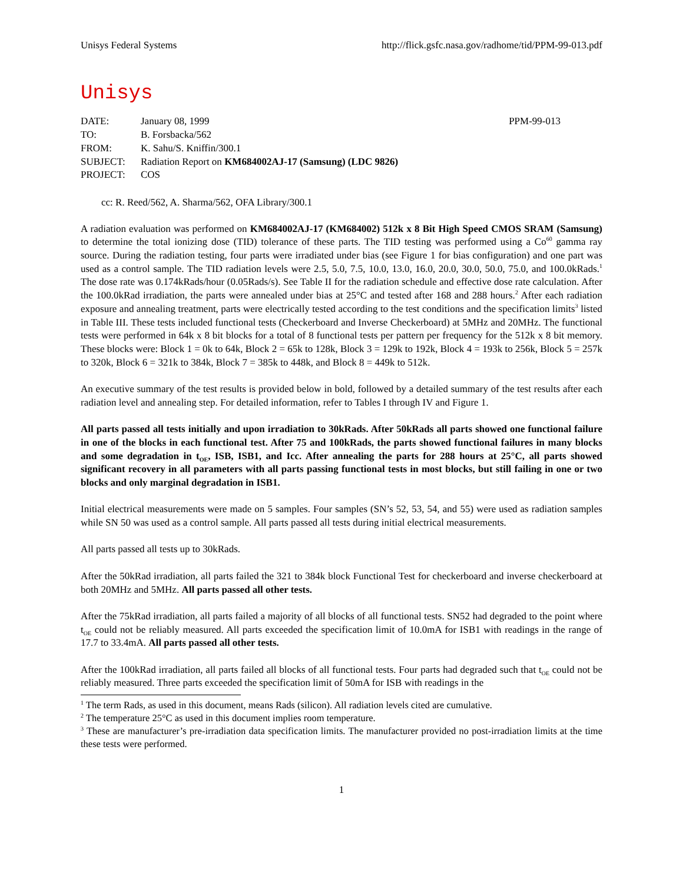Unisys Federal Systems http://flick.gsfc.nasa.gov/radhome/tid/PPM-99-013.pdf
Unisys
| DATE: | January 08, 1999 | PPM-99-013 |
| TO: | B. Forsbacka/562 | |
| FROM: | K. Sahu/S. Kniffin/300.1 | |
| SUBJECT: | Radiation Report on KM684002AJ-17 (Samsung) (LDC 9826) | |
| PROJECT: | COS | |
cc: R. Reed/562, A. Sharma/562, OFA Library/300.1
A radiation evaluation was performed on KM684002AJ-17 (KM684002) 512k x 8 Bit High Speed CMOS SRAM (Samsung) to determine the total ionizing dose (TID) tolerance of these parts. The TID testing was performed using a Co<sup>60</sup> gamma ray source. During the radiation testing, four parts were irradiated under bias (see Figure 1 for bias configuration) and one part was used as a control sample. The TID radiation levels were 2.5, 5.0, 7.5, 10.0, 13.0, 16.0, 20.0, 30.0, 50.0, 75.0, and 100.0kRads.<sup>1</sup> The dose rate was 0.174kRads/hour (0.05Rads/s). See Table II for the radiation schedule and effective dose rate calculation. After the 100.0kRad irradiation, the parts were annealed under bias at 25°C and tested after 168 and 288 hours.<sup>2</sup> After each radiation exposure and annealing treatment, parts were electrically tested according to the test conditions and the specification limits<sup>3</sup> listed in Table III. These tests included functional tests (Checkerboard and Inverse Checkerboard) at 5MHz and 20MHz. The functional tests were performed in 64k x 8 bit blocks for a total of 8 functional tests per pattern per frequency for the 512k x 8 bit memory. These blocks were: Block 1 = 0k to 64k, Block 2 = 65k to 128k, Block 3 = 129k to 192k, Block 4 = 193k to 256k, Block 5 = 257k to 320k, Block 6 = 321k to 384k, Block 7 = 385k to 448k, and Block 8 = 449k to 512k.
An executive summary of the test results is provided below in bold, followed by a detailed summary of the test results after each radiation level and annealing step. For detailed information, refer to Tables I through IV and Figure 1.
All parts passed all tests initially and upon irradiation to 30kRads. After 50kRads all parts showed one functional failure in one of the blocks in each functional test. After 75 and 100kRads, the parts showed functional failures in many blocks and some degradation in t<sub>OE</sub>, ISB, ISB1, and Icc. After annealing the parts for 288 hours at 25°C, all parts showed significant recovery in all parameters with all parts passing functional tests in most blocks, but still failing in one or two blocks and only marginal degradation in ISB1.
Initial electrical measurements were made on 5 samples. Four samples (SN’s 52, 53, 54, and 55) were used as radiation samples while SN 50 was used as a control sample. All parts passed all tests during initial electrical measurements.
All parts passed all tests up to 30kRads.
After the 50kRad irradiation, all parts failed the 321 to 384k block Functional Test for checkerboard and inverse checkerboard at both 20MHz and 5MHz. All parts passed all other tests.
After the 75kRad irradiation, all parts failed a majority of all blocks of all functional tests. SN52 had degraded to the point where t<sub>OE</sub> could not be reliably measured. All parts exceeded the specification limit of 10.0mA for ISB1 with readings in the range of 17.7 to 33.4mA. All parts passed all other tests.
After the 100kRad irradiation, all parts failed all blocks of all functional tests. Four parts had degraded such that t<sub>OE</sub> could not be reliably measured. Three parts exceeded the specification limit of 50mA for ISB with readings in the
<sup>1</sup> The term Rads, as used in this document, means Rads (silicon). All radiation levels cited are cumulative.
<sup>2</sup> The temperature 25°C as used in this document implies room temperature.
<sup>3</sup> These are manufacturer’s pre-irradiation data specification limits. The manufacturer provided no post-irradiation limits at the time these tests were performed.
1